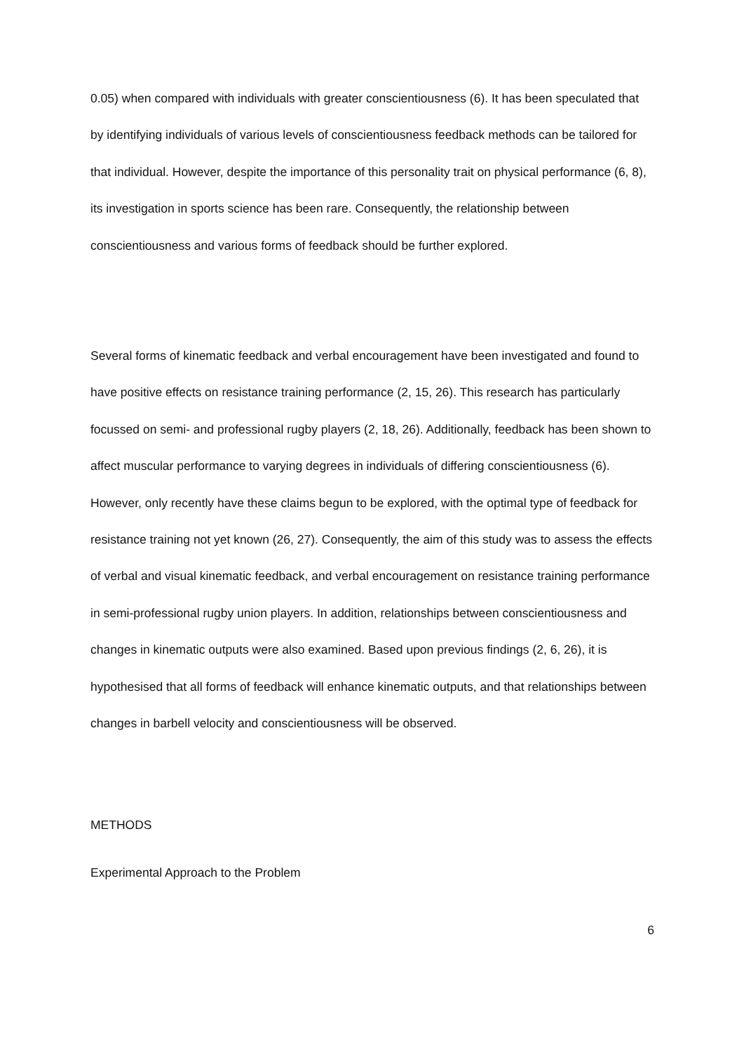0.05) when compared with individuals with greater conscientiousness (6). It has been speculated that by identifying individuals of various levels of conscientiousness feedback methods can be tailored for that individual. However, despite the importance of this personality trait on physical performance (6, 8), its investigation in sports science has been rare. Consequently, the relationship between conscientiousness and various forms of feedback should be further explored.
Several forms of kinematic feedback and verbal encouragement have been investigated and found to have positive effects on resistance training performance (2, 15, 26). This research has particularly focussed on semi- and professional rugby players (2, 18, 26). Additionally, feedback has been shown to affect muscular performance to varying degrees in individuals of differing conscientiousness (6). However, only recently have these claims begun to be explored, with the optimal type of feedback for resistance training not yet known (26, 27). Consequently, the aim of this study was to assess the effects of verbal and visual kinematic feedback, and verbal encouragement on resistance training performance in semi-professional rugby union players. In addition, relationships between conscientiousness and changes in kinematic outputs were also examined. Based upon previous findings (2, 6, 26), it is hypothesised that all forms of feedback will enhance kinematic outputs, and that relationships between changes in barbell velocity and conscientiousness will be observed.
METHODS
Experimental Approach to the Problem
6